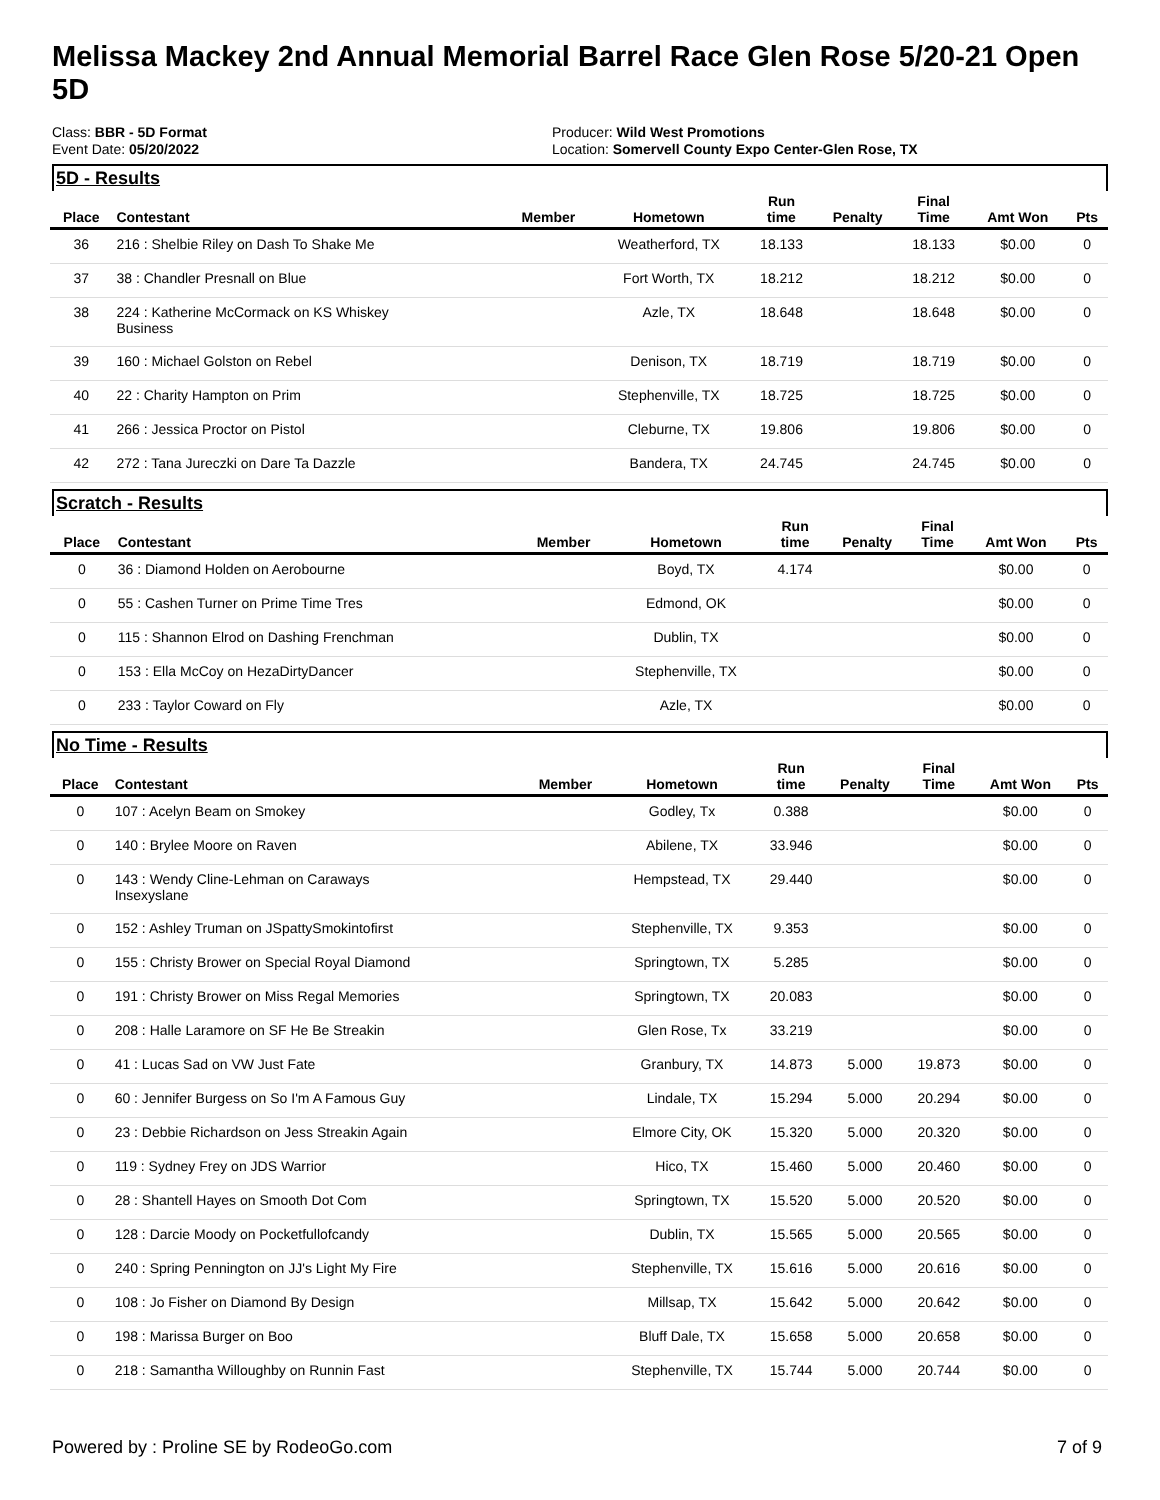Melissa Mackey 2nd Annual Memorial Barrel Race Glen Rose 5/20-21 Open 5D
Class: BBR - 5D Format
Event Date: 05/20/2022
Producer: Wild West Promotions
Location: Somervell County Expo Center-Glen Rose, TX
5D - Results
| Place | Contestant | Member | Hometown | Run time | Penalty | Final Time | Amt Won | Pts |
| --- | --- | --- | --- | --- | --- | --- | --- | --- |
| 36 | 216 : Shelbie Riley on Dash To Shake Me | | Weatherford, TX | 18.133 | | 18.133 | $0.00 | 0 |
| 37 | 38 : Chandler Presnall on Blue | | Fort Worth, TX | 18.212 | | 18.212 | $0.00 | 0 |
| 38 | 224 : Katherine McCormack on KS Whiskey Business | | Azle, TX | 18.648 | | 18.648 | $0.00 | 0 |
| 39 | 160 : Michael Golston on Rebel | | Denison, TX | 18.719 | | 18.719 | $0.00 | 0 |
| 40 | 22 : Charity Hampton on Prim | | Stephenville, TX | 18.725 | | 18.725 | $0.00 | 0 |
| 41 | 266 : Jessica Proctor on Pistol | | Cleburne, TX | 19.806 | | 19.806 | $0.00 | 0 |
| 42 | 272 : Tana Jureczki on Dare Ta Dazzle | | Bandera, TX | 24.745 | | 24.745 | $0.00 | 0 |
Scratch - Results
| Place | Contestant | Member | Hometown | Run time | Penalty | Final Time | Amt Won | Pts |
| --- | --- | --- | --- | --- | --- | --- | --- | --- |
| 0 | 36 : Diamond Holden on Aerobourne | | Boyd, TX | 4.174 | | | $0.00 | 0 |
| 0 | 55 : Cashen Turner on Prime Time Tres | | Edmond, OK | | | | $0.00 | 0 |
| 0 | 115 : Shannon Elrod on Dashing Frenchman | | Dublin, TX | | | | $0.00 | 0 |
| 0 | 153 : Ella McCoy on HezaDirtyDancer | | Stephenville, TX | | | | $0.00 | 0 |
| 0 | 233 : Taylor Coward on Fly | | Azle, TX | | | | $0.00 | 0 |
No Time - Results
| Place | Contestant | Member | Hometown | Run time | Penalty | Final Time | Amt Won | Pts |
| --- | --- | --- | --- | --- | --- | --- | --- | --- |
| 0 | 107 : Acelyn Beam on Smokey | | Godley, Tx | 0.388 | | | $0.00 | 0 |
| 0 | 140 : Brylee Moore on Raven | | Abilene, TX | 33.946 | | | $0.00 | 0 |
| 0 | 143 : Wendy Cline-Lehman on Caraways Insexyslane | | Hempstead, TX | 29.440 | | | $0.00 | 0 |
| 0 | 152 : Ashley Truman on JSpattySmokintofirst | | Stephenville, TX | 9.353 | | | $0.00 | 0 |
| 0 | 155 : Christy Brower on Special Royal Diamond | | Springtown, TX | 5.285 | | | $0.00 | 0 |
| 0 | 191 : Christy Brower on Miss Regal Memories | | Springtown, TX | 20.083 | | | $0.00 | 0 |
| 0 | 208 : Halle Laramore on SF He Be Streakin | | Glen Rose, Tx | 33.219 | | | $0.00 | 0 |
| 0 | 41 : Lucas Sad on VW Just Fate | | Granbury, TX | 14.873 | 5.000 | 19.873 | $0.00 | 0 |
| 0 | 60 : Jennifer Burgess on So I'm A Famous Guy | | Lindale, TX | 15.294 | 5.000 | 20.294 | $0.00 | 0 |
| 0 | 23 : Debbie Richardson on Jess Streakin Again | | Elmore City, OK | 15.320 | 5.000 | 20.320 | $0.00 | 0 |
| 0 | 119 : Sydney Frey on JDS Warrior | | Hico, TX | 15.460 | 5.000 | 20.460 | $0.00 | 0 |
| 0 | 28 : Shantell Hayes on Smooth Dot Com | | Springtown, TX | 15.520 | 5.000 | 20.520 | $0.00 | 0 |
| 0 | 128 : Darcie Moody on Pocketfullofcandy | | Dublin, TX | 15.565 | 5.000 | 20.565 | $0.00 | 0 |
| 0 | 240 : Spring Pennington on JJ's Light My Fire | | Stephenville, TX | 15.616 | 5.000 | 20.616 | $0.00 | 0 |
| 0 | 108 : Jo Fisher on Diamond By Design | | Millsap, TX | 15.642 | 5.000 | 20.642 | $0.00 | 0 |
| 0 | 198 : Marissa Burger on Boo | | Bluff Dale, TX | 15.658 | 5.000 | 20.658 | $0.00 | 0 |
| 0 | 218 : Samantha Willoughby on Runnin Fast | | Stephenville, TX | 15.744 | 5.000 | 20.744 | $0.00 | 0 |
Powered by : Proline SE by RodeoGo.com 7 of 9